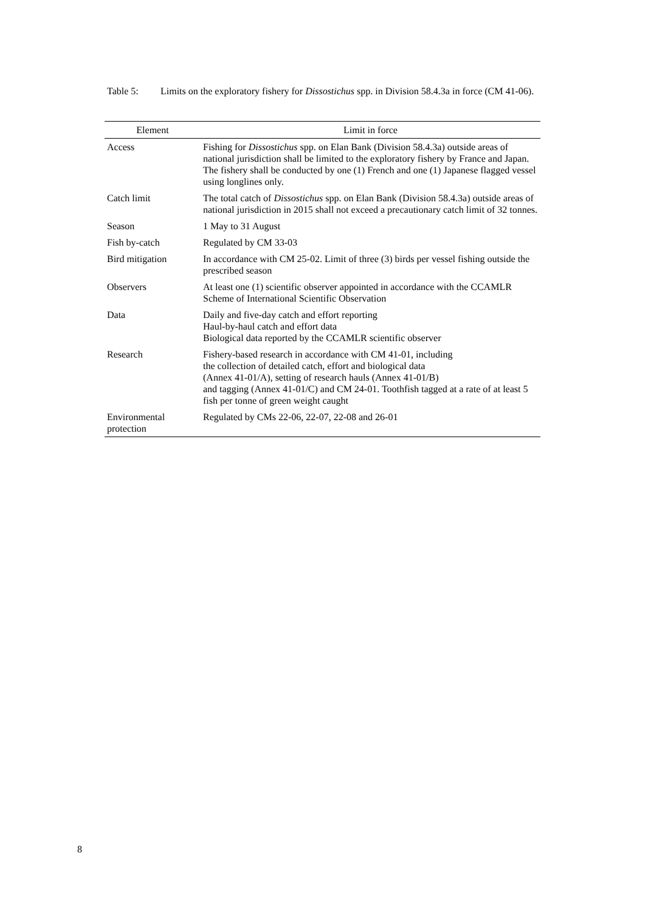Table 5: Limits on the exploratory fishery for Dissostichus spp. in Division 58.4.3a in force (CM 41-06).
| Element | Limit in force |
| --- | --- |
| Access | Fishing for Dissostichus spp. on Elan Bank (Division 58.4.3a) outside areas of national jurisdiction shall be limited to the exploratory fishery by France and Japan. The fishery shall be conducted by one (1) French and one (1) Japanese flagged vessel using longlines only. |
| Catch limit | The total catch of Dissostichus spp. on Elan Bank (Division 58.4.3a) outside areas of national jurisdiction in 2015 shall not exceed a precautionary catch limit of 32 tonnes. |
| Season | 1 May to 31 August |
| Fish by-catch | Regulated by CM 33-03 |
| Bird mitigation | In accordance with CM 25-02. Limit of three (3) birds per vessel fishing outside the prescribed season |
| Observers | At least one (1) scientific observer appointed in accordance with the CCAMLR Scheme of International Scientific Observation |
| Data | Daily and five-day catch and effort reporting Haul-by-haul catch and effort data Biological data reported by the CCAMLR scientific observer |
| Research | Fishery-based research in accordance with CM 41-01, including the collection of detailed catch, effort and biological data (Annex 41-01/A), setting of research hauls (Annex 41-01/B) and tagging (Annex 41-01/C) and CM 24-01. Toothfish tagged at a rate of at least 5 fish per tonne of green weight caught |
| Environmental protection | Regulated by CMs 22-06, 22-07, 22-08 and 26-01 |
8